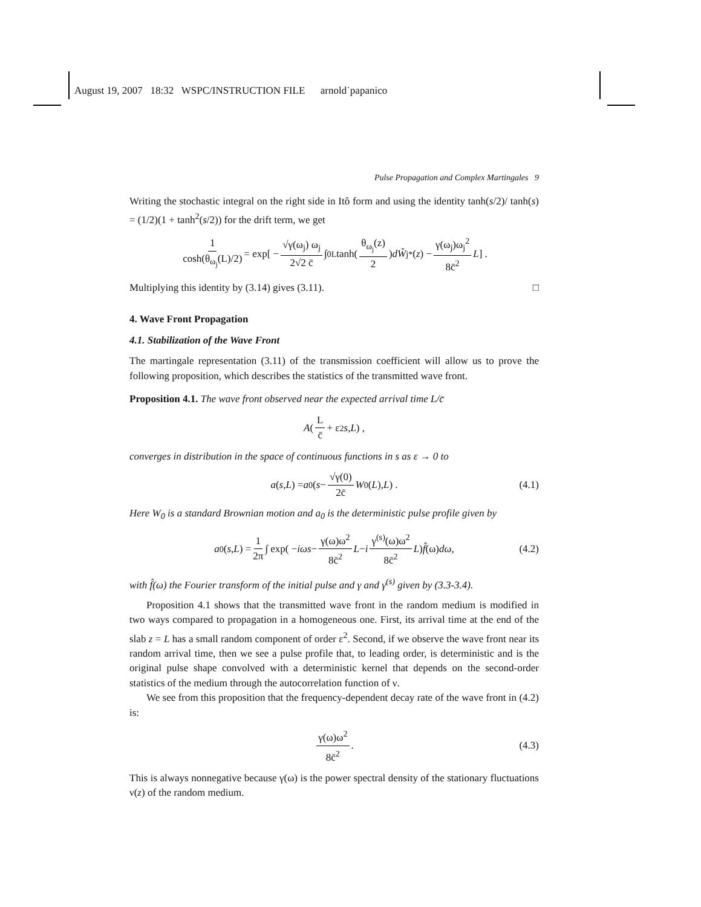August 19, 2007 18:32 WSPC/INSTRUCTION FILE arnold˙papanico
Pulse Propagation and Complex Martingales 9
Writing the stochastic integral on the right side in Itô form and using the identity tanh(s/2)/ tanh(s) = (1/2)(1 + tanh<sup>2</sup>(s/2)) for the drift term, we get
1 cosh(θ<sub>ω<sub>j</sub></sub>(L)/2) = exp[ − √γ(ω<sub>j</sub>) ω<sub>j</sub> 2√2 c̄ ∫<sub>0</sub><sup>L</sup> tanh(θ<sub>ω<sub>j</sub></sub>(z) 2) dW̃<sub>j</sub><sup>*</sup>(z) − γ(ω<sub>j</sub>)ω<sub>j</sub><sup>2</sup> 8c̄<sup>2</sup> L ] .
Multiplying this identity by (3.14) gives (3.11). □
4. Wave Front Propagation
4.1. Stabilization of the Wave Front
The martingale representation (3.11) of the transmission coefficient will allow us to prove the following proposition, which describes the statistics of the transmitted wave front.
Proposition 4.1. The wave front observed near the expected arrival time L/c̄
A ( L c̄ + ε<sup>2</sup> s, L ) ,
converges in distribution in the space of continuous functions in s as ε → 0 to
a (s, L) = a<sub>0</sub>( s − √γ(0) 2c̄ W<sub>0</sub>(L), L ) . (4.1)
Here W<sub>0</sub> is a standard Brownian motion and a<sub>0</sub> is the deterministic pulse profile given by
a<sub>0</sub>(s, L) = 1 2π ∫ exp( − iωs − γ(ω)ω<sup>2</sup> 8c̄<sup>2</sup> L − i γ<sup>(s)</sup>(ω)ω<sup>2</sup> 8c̄<sup>2</sup> L ) f̂ (ω) dω , (4.2)
with f̂(ω) the Fourier transform of the initial pulse and γ and γ<sup>(s)</sup> given by (3.3-3.4).
Proposition 4.1 shows that the transmitted wave front in the random medium is modified in two ways compared to propagation in a homogeneous one. First, its arrival time at the end of the slab z = L has a small random component of order ε<sup>2</sup>. Second, if we observe the wave front near its random arrival time, then we see a pulse profile that, to leading order, is deterministic and is the original pulse shape convolved with a deterministic kernel that depends on the second-order statistics of the medium through the autocorrelation function of ν.
We see from this proposition that the frequency-dependent decay rate of the wave front in (4.2) is:
γ(ω)ω<sup>2</sup> 8c̄<sup>2</sup> . (4.3)
This is always nonnegative because γ(ω) is the power spectral density of the stationary fluctuations ν(z) of the random medium.